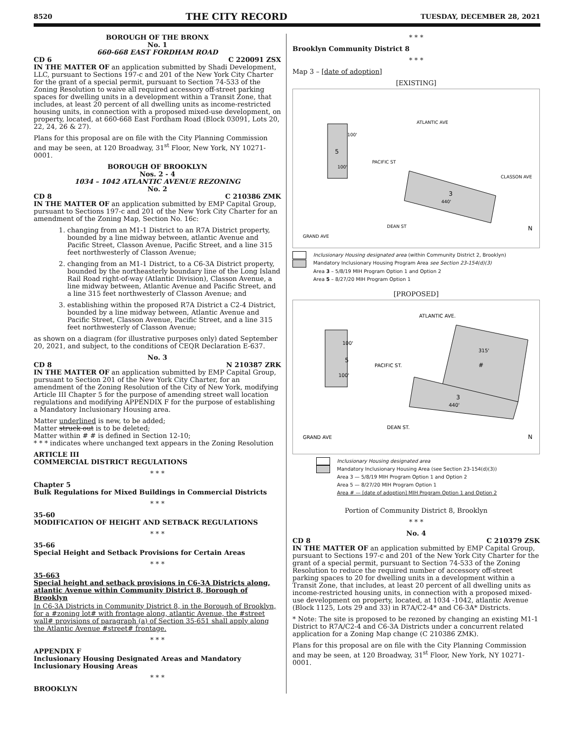8520 THE CITY RECORD TUESDAY, DECEMBER 28, 2021
BOROUGH OF THE BRONX
No. 1
660-668 EAST FORDHAM ROAD
CD 6 C 220091 ZSX
IN THE MATTER OF an application submitted by Shadi Development, LLC, pursuant to Sections 197-c and 201 of the New York City Charter for the grant of a special permit, pursuant to Section 74-533 of the Zoning Resolution to waive all required accessory off-street parking spaces for dwelling units in a development within a Transit Zone, that includes, at least 20 percent of all dwelling units as income-restricted housing units, in connection with a proposed mixed-use development, on property, located, at 660-668 East Fordham Road (Block 03091, Lots 20, 22, 24, 26 & 27).
Plans for this proposal are on file with the City Planning Commission and may be seen, at 120 Broadway, 31<sup>st</sup> Floor, New York, NY 10271-0001.
BOROUGH OF BROOKLYN
Nos. 2 - 4
1034 – 1042 ATLANTIC AVENUE REZONING
No. 2
CD 8 C 210386 ZMK
IN THE MATTER OF an application submitted by EMP Capital Group, pursuant to Sections 197-c and 201 of the New York City Charter for an amendment of the Zoning Map, Section No. 16c:
1. changing from an M1-1 District to an R7A District property, bounded by a line midway between, atlantic Avenue and Pacific Street, Classon Avenue, Pacific Street, and a line 315 feet northwesterly of Classon Avenue;
2. changing from an M1-1 District, to a C6-3A District property, bounded by the northeasterly boundary line of the Long Island Rail Road right-of-way (Atlantic Division), Classon Avenue, a line midway between, Atlantic Avenue and Pacific Street, and a line 315 feet northwesterly of Classon Avenue; and
3. establishing within the proposed R7A District a C2-4 District, bounded by a line midway between, Atlantic Avenue and Pacific Street, Classon Avenue, Pacific Street, and a line 315 feet northwesterly of Classon Avenue;
as shown on a diagram (for illustrative purposes only) dated September 20, 2021, and subject, to the conditions of CEQR Declaration E-637.
No. 3
CD 8 N 210387 ZRK
IN THE MATTER OF an application submitted by EMP Capital Group, pursuant to Section 201 of the New York City Charter, for an amendment of the Zoning Resolution of the City of New York, modifying Article III Chapter 5 for the purpose of amending street wall location regulations and modifying APPENDIX F for the purpose of establishing a Mandatory Inclusionary Housing area.
Matter underlined is new, to be added;
Matter struck out is to be deleted;
Matter within # # is defined in Section 12-10;
* * * indicates where unchanged text appears in the Zoning Resolution
ARTICLE III
COMMERCIAL DISTRICT REGULATIONS
* * *
Chapter 5
Bulk Regulations for Mixed Buildings in Commercial Districts
* * *
35-60
MODIFICATION OF HEIGHT AND SETBACK REGULATIONS
* * *
35-66
Special Height and Setback Provisions for Certain Areas
* * *
35-663
Special height and setback provisions in C6-3A Districts along, atlantic Avenue within Community District 8, Borough of Brooklyn
In C6-3A Districts in Community District 8, in the Borough of Brooklyn, for a #zoning lot# with frontage along, atlantic Avenue, the #street wall# provisions of paragraph (a) of Section 35-651 shall apply along the Atlantic Avenue #street# frontage.
* * *
APPENDIX F
Inclusionary Housing Designated Areas and Mandatory Inclusionary Housing Areas
* * *
BROOKLYN
* * *
Brooklyn Community District 8
* * *
Map 3 – [date of adoption]
[EXISTING]
ATLANTIC AVE
PACIFIC ST
DEAN ST
GRAND AVE
CLASSON AVE
5
3
440'
100'
100'
N
Inclusionary Housing designated area (within Community District 2, Brooklyn)
Mandatory Inclusionary Housing Program Area see Section 23-154(d)(3)
Area 3 – 5/8/19 MIH Program Option 1 and Option 2
Area 5 – 8/27/20 MIH Program Option 1
[PROPOSED]
ATLANTIC AVE.
PACIFIC ST.
DEAN ST.
GRAND AVE
100'
100'
5
315'
#
3
440'
N
Inclusionary Housing designated area
Mandatory Inclusionary Housing Area (see Section 23-154(d)(3))
Area 3 — 5/8/19 MIH Program Option 1 and Option 2
Area 5 — 8/27/20 MIH Program Option 1
Area # — [date of adoption] MIH Program Option 1 and Option 2
Portion of Community District 8, Brooklyn
* * *
No. 4
CD 8 C 210379 ZSK
IN THE MATTER OF an application submitted by EMP Capital Group, pursuant to Sections 197-c and 201 of the New York City Charter for the grant of a special permit, pursuant to Section 74-533 of the Zoning Resolution to reduce the required number of accessory off-street parking spaces to 20 for dwelling units in a development within a Transit Zone, that includes, at least 20 percent of all dwelling units as income-restricted housing units, in connection with a proposed mixed-use development on property, located, at 1034 -1042, atlantic Avenue (Block 1125, Lots 29 and 33) in R7A/C2-4* and C6-3A* Districts.
* Note: The site is proposed to be rezoned by changing an existing M1-1 District to R7A/C2-4 and C6-3A Districts under a concurrent related application for a Zoning Map change (C 210386 ZMK).
Plans for this proposal are on file with the City Planning Commission and may be seen, at 120 Broadway, 31<sup>st</sup> Floor, New York, NY 10271-0001.